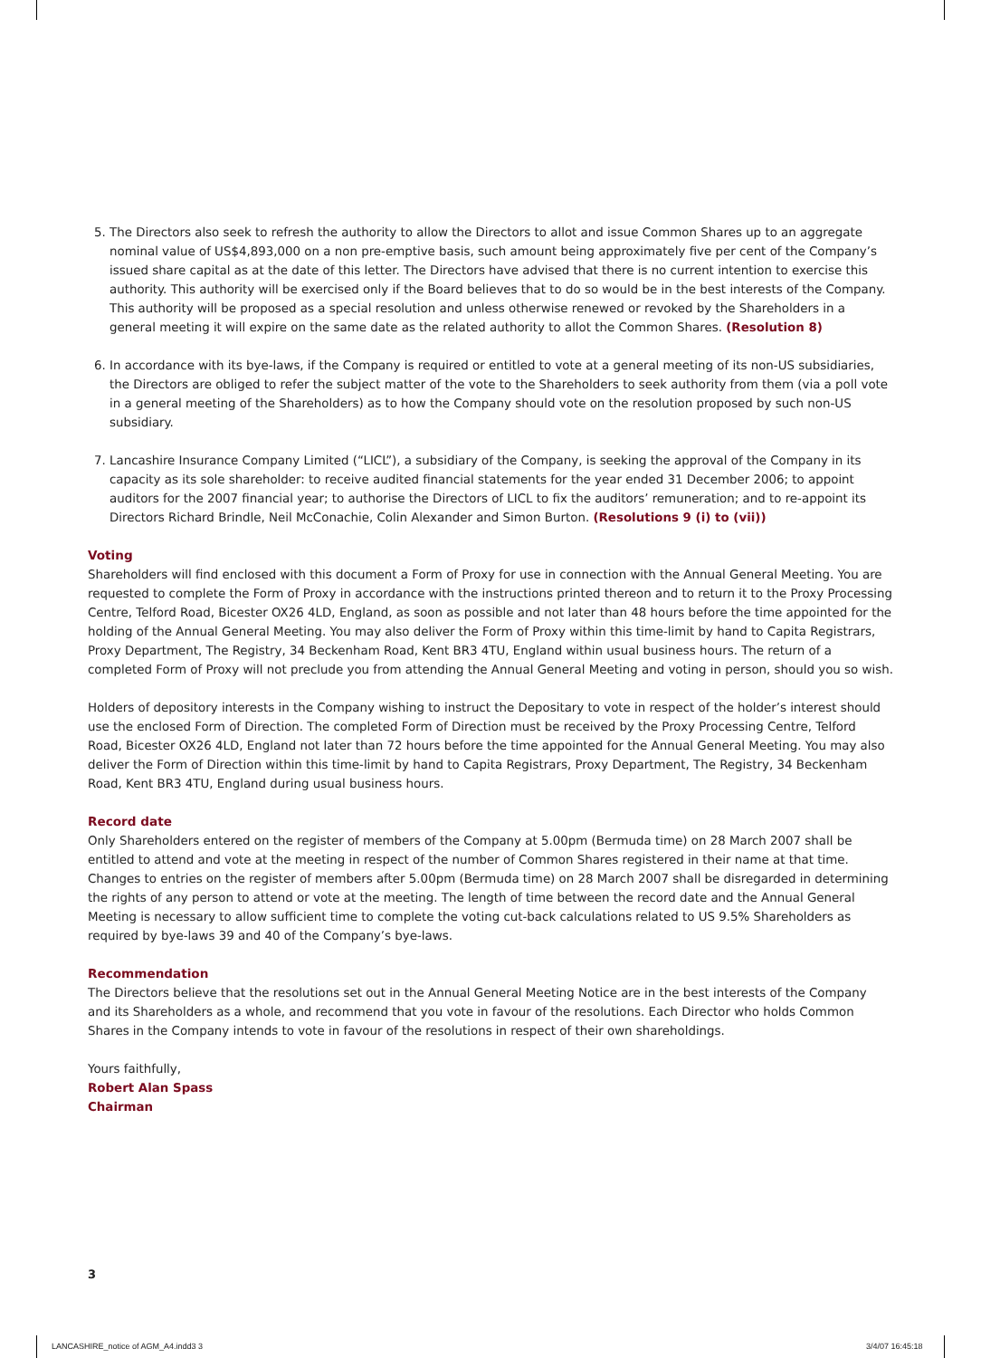5. The Directors also seek to refresh the authority to allow the Directors to allot and issue Common Shares up to an aggregate nominal value of US$4,893,000 on a non pre-emptive basis, such amount being approximately five per cent of the Company’s issued share capital as at the date of this letter. The Directors have advised that there is no current intention to exercise this authority. This authority will be exercised only if the Board believes that to do so would be in the best interests of the Company. This authority will be proposed as a special resolution and unless otherwise renewed or revoked by the Shareholders in a general meeting it will expire on the same date as the related authority to allot the Common Shares. (Resolution 8)
6. In accordance with its bye-laws, if the Company is required or entitled to vote at a general meeting of its non-US subsidiaries, the Directors are obliged to refer the subject matter of the vote to the Shareholders to seek authority from them (via a poll vote in a general meeting of the Shareholders) as to how the Company should vote on the resolution proposed by such non-US subsidiary.
7. Lancashire Insurance Company Limited (“LICL”), a subsidiary of the Company, is seeking the approval of the Company in its capacity as its sole shareholder: to receive audited financial statements for the year ended 31 December 2006; to appoint auditors for the 2007 financial year; to authorise the Directors of LICL to fix the auditors’ remuneration; and to re-appoint its Directors Richard Brindle, Neil McConachie, Colin Alexander and Simon Burton. (Resolutions 9 (i) to (vii))
Voting
Shareholders will find enclosed with this document a Form of Proxy for use in connection with the Annual General Meeting. You are requested to complete the Form of Proxy in accordance with the instructions printed thereon and to return it to the Proxy Processing Centre, Telford Road, Bicester OX26 4LD, England, as soon as possible and not later than 48 hours before the time appointed for the holding of the Annual General Meeting. You may also deliver the Form of Proxy within this time-limit by hand to Capita Registrars, Proxy Department, The Registry, 34 Beckenham Road, Kent BR3 4TU, England within usual business hours. The return of a completed Form of Proxy will not preclude you from attending the Annual General Meeting and voting in person, should you so wish.
Holders of depository interests in the Company wishing to instruct the Depositary to vote in respect of the holder’s interest should use the enclosed Form of Direction. The completed Form of Direction must be received by the Proxy Processing Centre, Telford Road, Bicester OX26 4LD, England not later than 72 hours before the time appointed for the Annual General Meeting. You may also deliver the Form of Direction within this time-limit by hand to Capita Registrars, Proxy Department, The Registry, 34 Beckenham Road, Kent BR3 4TU, England during usual business hours.
Record date
Only Shareholders entered on the register of members of the Company at 5.00pm (Bermuda time) on 28 March 2007 shall be entitled to attend and vote at the meeting in respect of the number of Common Shares registered in their name at that time. Changes to entries on the register of members after 5.00pm (Bermuda time) on 28 March 2007 shall be disregarded in determining the rights of any person to attend or vote at the meeting. The length of time between the record date and the Annual General Meeting is necessary to allow sufficient time to complete the voting cut-back calculations related to US 9.5% Shareholders as required by bye-laws 39 and 40 of the Company’s bye-laws.
Recommendation
The Directors believe that the resolutions set out in the Annual General Meeting Notice are in the best interests of the Company and its Shareholders as a whole, and recommend that you vote in favour of the resolutions. Each Director who holds Common Shares in the Company intends to vote in favour of the resolutions in respect of their own shareholdings.
Yours faithfully,
Robert Alan Spass
Chairman
3
LANCASHIRE_notice of AGM_A4.indd3 3
3/4/07 16:45:18